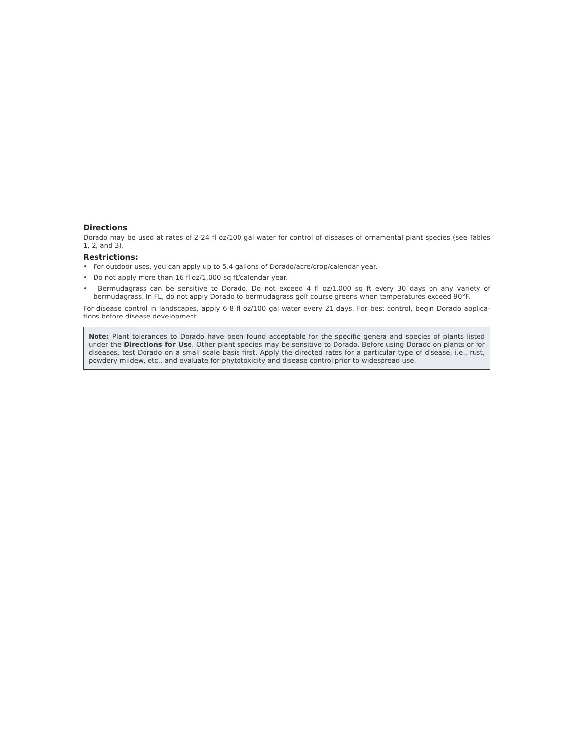Directions
Dorado may be used at rates of 2-24 fl oz/100 gal water for control of diseases of ornamental plant species (see Tables 1, 2, and 3).
Restrictions:
• For outdoor uses, you can apply up to 5.4 gallons of Dorado/acre/crop/calendar year.
• Do not apply more than 16 fl oz/1,000 sq ft/calendar year.
• Bermudagrass can be sensitive to Dorado. Do not exceed 4 fl oz/1,000 sq ft every 30 days on any variety of bermudagrass. In FL, do not apply Dorado to bermudagrass golf course greens when temperatures exceed 90°F.
For disease control in landscapes, apply 6-8 fl oz/100 gal water every 21 days. For best control, begin Dorado applica-tions before disease development.
Note: Plant tolerances to Dorado have been found acceptable for the specific genera and species of plants listed under the Directions for Use. Other plant species may be sensitive to Dorado. Before using Dorado on plants or for diseases, test Dorado on a small scale basis first. Apply the directed rates for a particular type of disease, i.e., rust, powdery mildew, etc., and evaluate for phytotoxicity and disease control prior to widespread use.